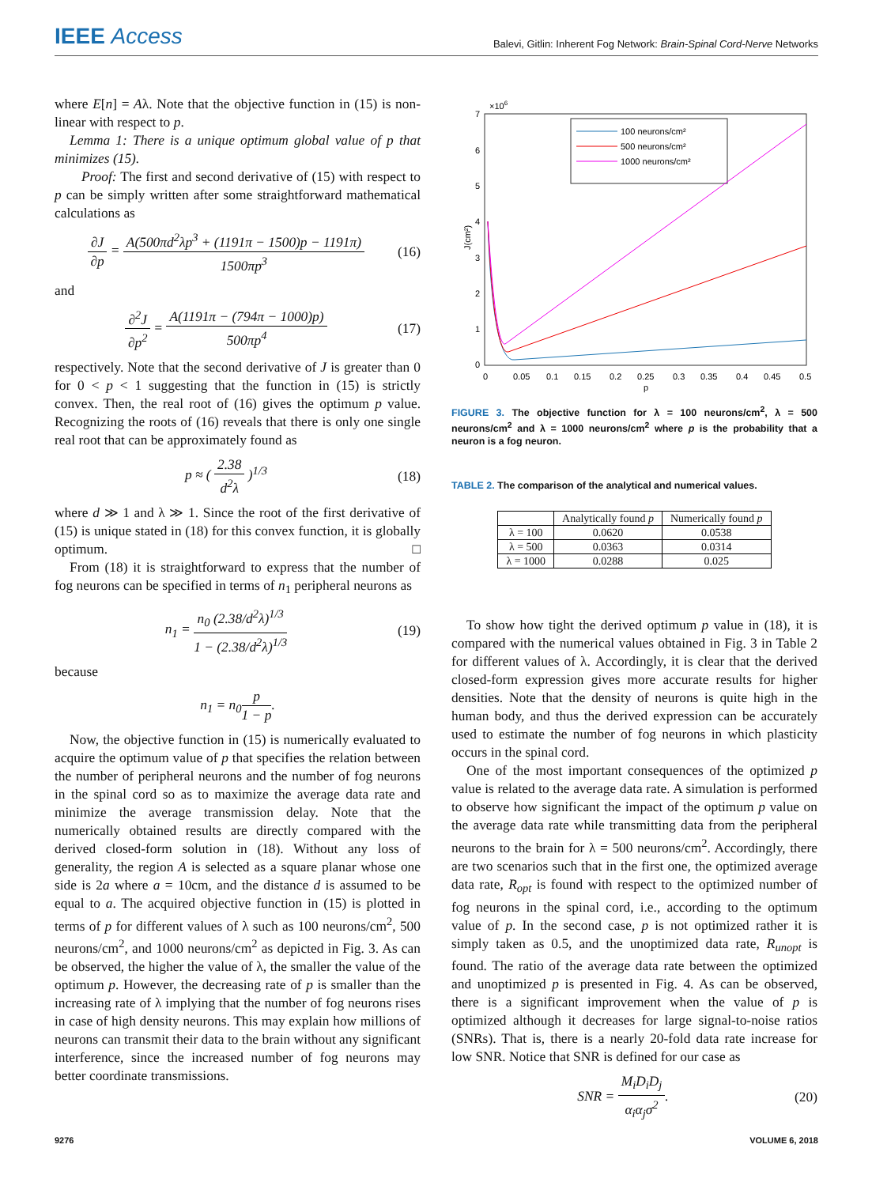IEEE Access
Balevi, Gitlin: Inherent Fog Network: Brain-Spinal Cord-Nerve Networks
where E[n] = Aλ. Note that the objective function in (15) is non-linear with respect to p.
Lemma 1: There is a unique optimum global value of p that minimizes (15).
Proof: The first and second derivative of (15) with respect to p can be simply written after some straightforward mathematical calculations as
∂J ∂p = A(500πd<sup>2</sup>λp<sup>3</sup> + (1191π − 1500)p − 1191π) 1500πp<sup>3</sup>
(16)
and
∂<sup>2</sup>J ∂p<sup>2</sup> = A(1191π − (794π − 1000)p) 500πp<sup>4</sup>
(17)
respectively. Note that the second derivative of J is greater than 0 for 0 < p < 1 suggesting that the function in (15) is strictly convex. Then, the real root of (16) gives the optimum p value. Recognizing the roots of (16) reveals that there is only one single real root that can be approximately found as
p ≈ ( 2.38 d<sup>2</sup>λ )<sup>1/3</sup> (18)
where d ≫ 1 and λ ≫ 1. Since the root of the first derivative of (15) is unique stated in (18) for this convex function, it is globally optimum. □
From (18) it is straightforward to express that the number of fog neurons can be specified in terms of n<sub>1</sub> peripheral neurons as
n<sub>1</sub> = n<sub>0</sub> (2.38/d<sup>2</sup>λ)<sup>1/3</sup> 1 − (2.38/d<sup>2</sup>λ)<sup>1/3</sup>
(19)
because
n<sub>1</sub> = n<sub>0</sub>p 1 − p.
Now, the objective function in (15) is numerically evaluated to acquire the optimum value of p that specifies the relation between the number of peripheral neurons and the number of fog neurons in the spinal cord so as to maximize the average data rate and minimize the average transmission delay. Note that the numerically obtained results are directly compared with the derived closed-form solution in (18). Without any loss of generality, the region A is selected as a square planar whose one side is 2a where a = 10cm, and the distance d is assumed to be equal to a. The acquired objective function in (15) is plotted in terms of p for different values of λ such as 100 neurons/cm<sup>2</sup>, 500 neurons/cm<sup>2</sup>, and 1000 neurons/cm<sup>2</sup> as depicted in Fig. 3. As can be observed, the higher the value of λ, the smaller the value of the optimum p. However, the decreasing rate of p is smaller than the increasing rate of λ implying that the number of fog neurons rises in case of high density neurons. This may explain how millions of neurons can transmit their data to the brain without any significant interference, since the increased number of fog neurons may better coordinate transmissions.
×106
7
6
5
4
3
2
1
0
J(cm²)
0
0.05
0.1
0.15
0.2
0.25
0.3
0.35
0.4
0.45
0.5
p
100 neurons/cm²
500 neurons/cm²
1000 neurons/cm²
FIGURE 3. The objective function for λ = 100 neurons/cm<sup>2</sup>, λ = 500 neurons/cm<sup>2</sup> and λ = 1000 neurons/cm<sup>2</sup> where p is the probability that a neuron is a fog neuron.
TABLE 2. The comparison of the analytical and numerical values.
| | Analytically found p | Numerically found p |
| --- | --- | --- |
| λ = 100 | 0.0620 | 0.0538 |
| λ = 500 | 0.0363 | 0.0314 |
| λ = 1000 | 0.0288 | 0.025 |
To show how tight the derived optimum p value in (18), it is compared with the numerical values obtained in Fig. 3 in Table 2 for different values of λ. Accordingly, it is clear that the derived closed-form expression gives more accurate results for higher densities. Note that the density of neurons is quite high in the human body, and thus the derived expression can be accurately used to estimate the number of fog neurons in which plasticity occurs in the spinal cord.
One of the most important consequences of the optimized p value is related to the average data rate. A simulation is performed to observe how significant the impact of the optimum p value on the average data rate while transmitting data from the peripheral neurons to the brain for λ = 500 neurons/cm<sup>2</sup>. Accordingly, there are two scenarios such that in the first one, the optimized average data rate, R<sub>opt</sub> is found with respect to the optimized number of fog neurons in the spinal cord, i.e., according to the optimum value of p. In the second case, p is not optimized rather it is simply taken as 0.5, and the unoptimized data rate, R<sub>unopt</sub> is found. The ratio of the average data rate between the optimized and unoptimized p is presented in Fig. 4. As can be observed, there is a significant improvement when the value of p is optimized although it decreases for large signal-to-noise ratios (SNRs). That is, there is a nearly 20-fold data rate increase for low SNR. Notice that SNR is defined for our case as
SNR = M<sub>i</sub>D<sub>i</sub>D<sub>j</sub> α<sub>i</sub>α<sub>j</sub>σ<sup>2</sup>. (20)
9276 VOLUME 6, 2018